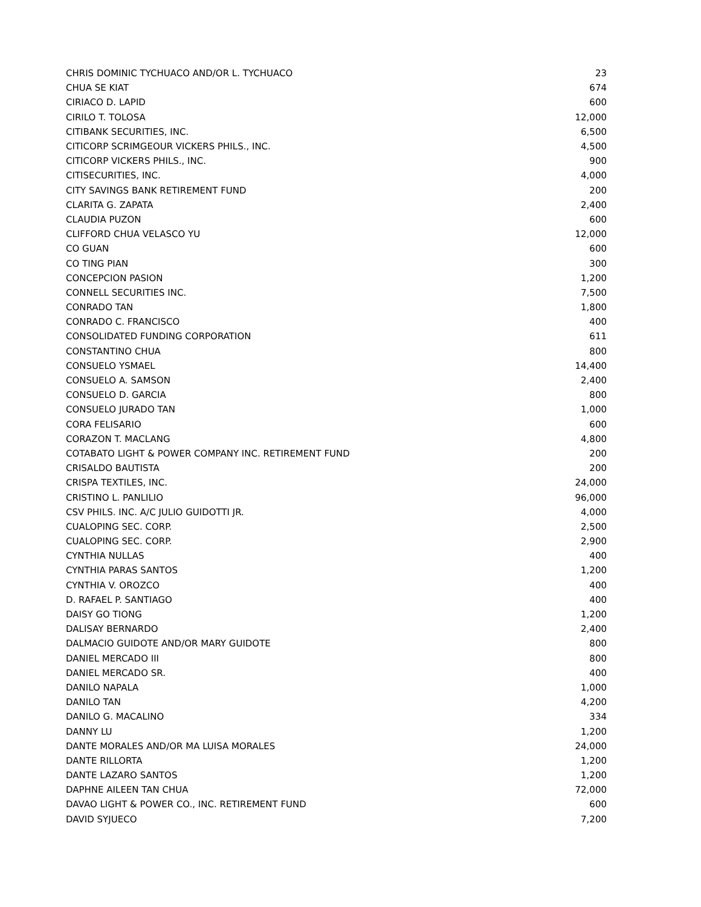| CHRIS DOMINIC TYCHUACO AND/OR L. TYCHUACO | 23 |
| CHUA SE KIAT | 674 |
| CIRIACO D. LAPID | 600 |
| CIRILO T. TOLOSA | 12,000 |
| CITIBANK SECURITIES, INC. | 6,500 |
| CITICORP SCRIMGEOUR VICKERS PHILS., INC. | 4,500 |
| CITICORP VICKERS PHILS., INC. | 900 |
| CITISECURITIES, INC. | 4,000 |
| CITY SAVINGS BANK RETIREMENT FUND | 200 |
| CLARITA G. ZAPATA | 2,400 |
| CLAUDIA PUZON | 600 |
| CLIFFORD CHUA VELASCO YU | 12,000 |
| CO GUAN | 600 |
| CO TING PIAN | 300 |
| CONCEPCION PASION | 1,200 |
| CONNELL SECURITIES INC. | 7,500 |
| CONRADO TAN | 1,800 |
| CONRADO C. FRANCISCO | 400 |
| CONSOLIDATED FUNDING CORPORATION | 611 |
| CONSTANTINO CHUA | 800 |
| CONSUELO YSMAEL | 14,400 |
| CONSUELO A. SAMSON | 2,400 |
| CONSUELO D. GARCIA | 800 |
| CONSUELO JURADO TAN | 1,000 |
| CORA FELISARIO | 600 |
| CORAZON T. MACLANG | 4,800 |
| COTABATO LIGHT & POWER COMPANY INC. RETIREMENT FUND | 200 |
| CRISALDO BAUTISTA | 200 |
| CRISPA TEXTILES, INC. | 24,000 |
| CRISTINO L. PANLILIO | 96,000 |
| CSV PHILS. INC. A/C JULIO GUIDOTTI JR. | 4,000 |
| CUALOPING SEC. CORP. | 2,500 |
| CUALOPING SEC. CORP. | 2,900 |
| CYNTHIA NULLAS | 400 |
| CYNTHIA PARAS SANTOS | 1,200 |
| CYNTHIA V. OROZCO | 400 |
| D. RAFAEL P. SANTIAGO | 400 |
| DAISY GO TIONG | 1,200 |
| DALISAY BERNARDO | 2,400 |
| DALMACIO GUIDOTE AND/OR MARY GUIDOTE | 800 |
| DANIEL MERCADO III | 800 |
| DANIEL MERCADO SR. | 400 |
| DANILO NAPALA | 1,000 |
| DANILO TAN | 4,200 |
| DANILO G. MACALINO | 334 |
| DANNY LU | 1,200 |
| DANTE MORALES AND/OR MA LUISA MORALES | 24,000 |
| DANTE RILLORTA | 1,200 |
| DANTE LAZARO SANTOS | 1,200 |
| DAPHNE AILEEN TAN CHUA | 72,000 |
| DAVAO LIGHT & POWER CO., INC. RETIREMENT FUND | 600 |
| DAVID SYJUECO | 7,200 |